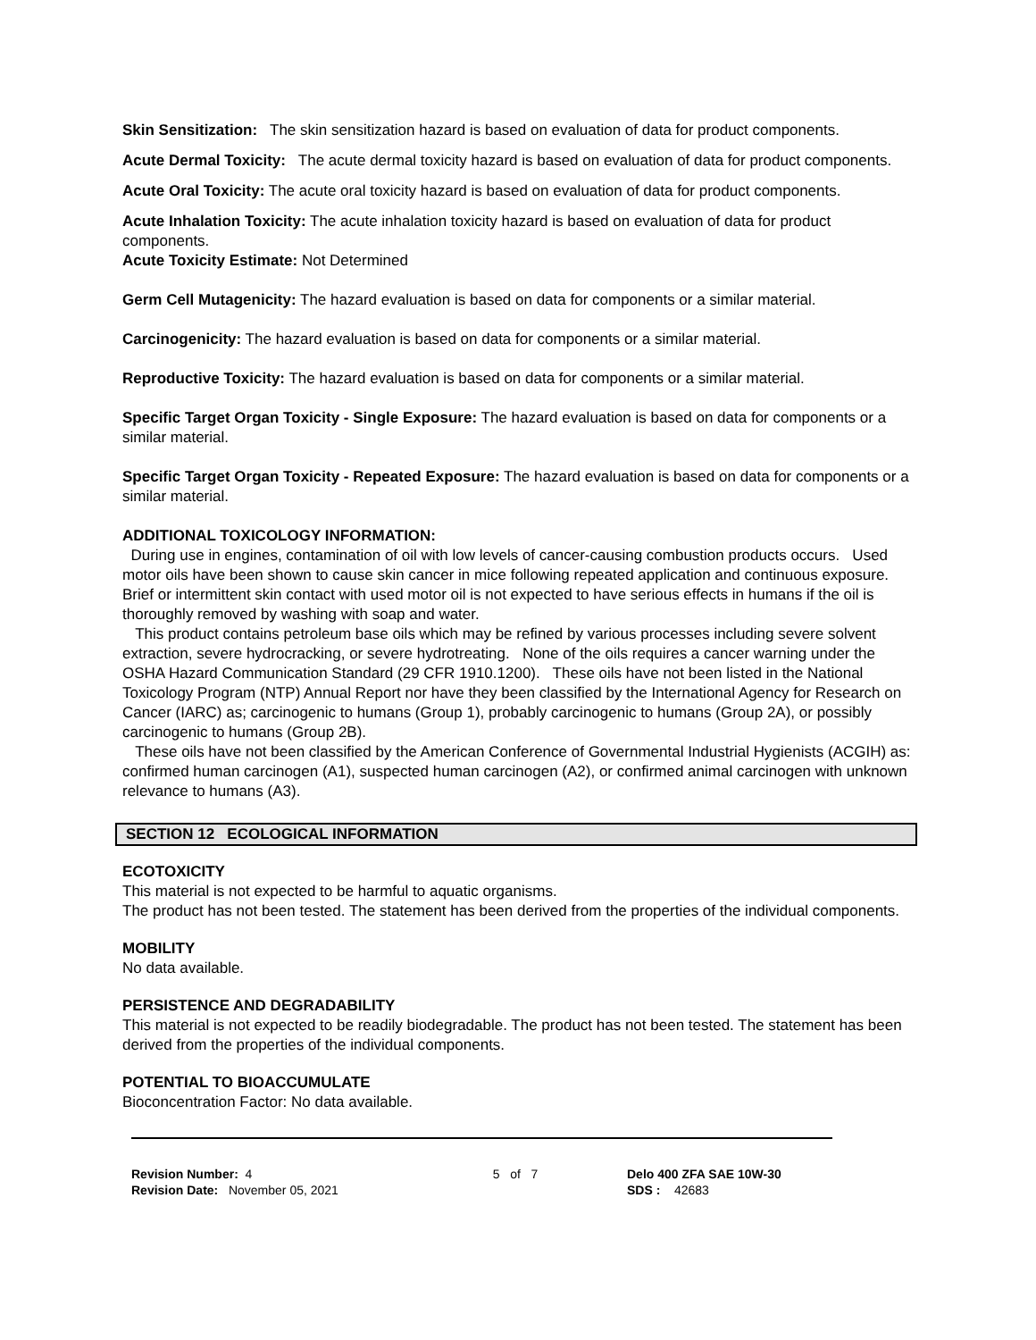Skin Sensitization: The skin sensitization hazard is based on evaluation of data for product components.
Acute Dermal Toxicity: The acute dermal toxicity hazard is based on evaluation of data for product components.
Acute Oral Toxicity: The acute oral toxicity hazard is based on evaluation of data for product components.
Acute Inhalation Toxicity: The acute inhalation toxicity hazard is based on evaluation of data for product components.
Acute Toxicity Estimate: Not Determined
Germ Cell Mutagenicity: The hazard evaluation is based on data for components or a similar material.
Carcinogenicity: The hazard evaluation is based on data for components or a similar material.
Reproductive Toxicity: The hazard evaluation is based on data for components or a similar material.
Specific Target Organ Toxicity - Single Exposure: The hazard evaluation is based on data for components or a similar material.
Specific Target Organ Toxicity - Repeated Exposure: The hazard evaluation is based on data for components or a similar material.
ADDITIONAL TOXICOLOGY INFORMATION:
During use in engines, contamination of oil with low levels of cancer-causing combustion products occurs. Used motor oils have been shown to cause skin cancer in mice following repeated application and continuous exposure. Brief or intermittent skin contact with used motor oil is not expected to have serious effects in humans if the oil is thoroughly removed by washing with soap and water.
This product contains petroleum base oils which may be refined by various processes including severe solvent extraction, severe hydrocracking, or severe hydrotreating. None of the oils requires a cancer warning under the OSHA Hazard Communication Standard (29 CFR 1910.1200). These oils have not been listed in the National Toxicology Program (NTP) Annual Report nor have they been classified by the International Agency for Research on Cancer (IARC) as; carcinogenic to humans (Group 1), probably carcinogenic to humans (Group 2A), or possibly carcinogenic to humans (Group 2B).
These oils have not been classified by the American Conference of Governmental Industrial Hygienists (ACGIH) as: confirmed human carcinogen (A1), suspected human carcinogen (A2), or confirmed animal carcinogen with unknown relevance to humans (A3).
SECTION 12 ECOLOGICAL INFORMATION
ECOTOXICITY
This material is not expected to be harmful to aquatic organisms.
The product has not been tested. The statement has been derived from the properties of the individual components.
MOBILITY
No data available.
PERSISTENCE AND DEGRADABILITY
This material is not expected to be readily biodegradable. The product has not been tested. The statement has been derived from the properties of the individual components.
POTENTIAL TO BIOACCUMULATE
Bioconcentration Factor: No data available.
Revision Number: 4
Revision Date: November 05, 2021
5 of 7 Delo 400 ZFA SAE 10W-30
SDS : 42683